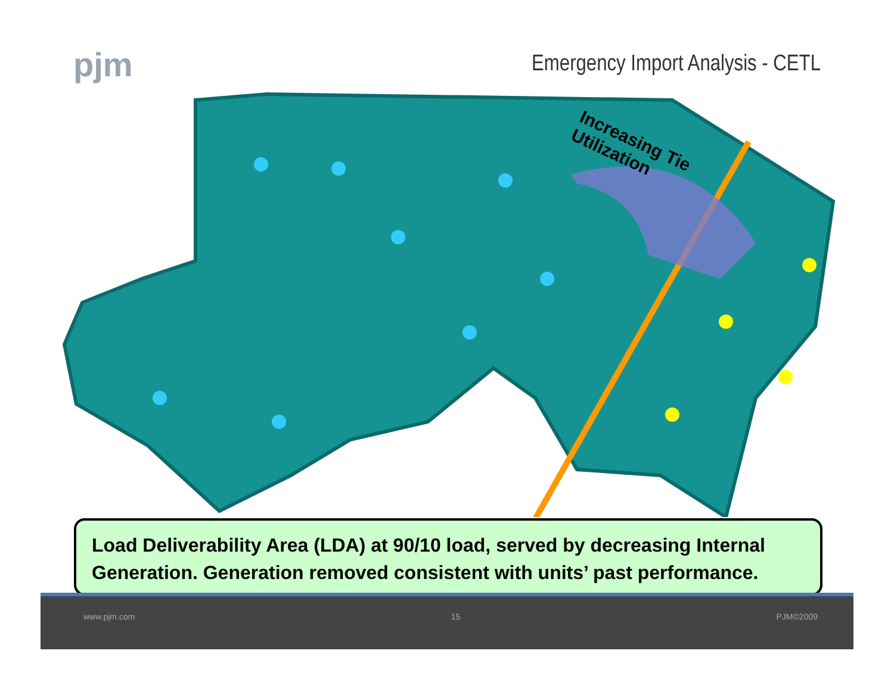pjm
Emergency Import Analysis - CETL
Increasing Tie
Utilization
Load Deliverability Area (LDA) at 90/10 load, served by decreasing Internal Generation. Generation removed consistent with units’ past performance.
www.pjm.com 15 PJM©2009